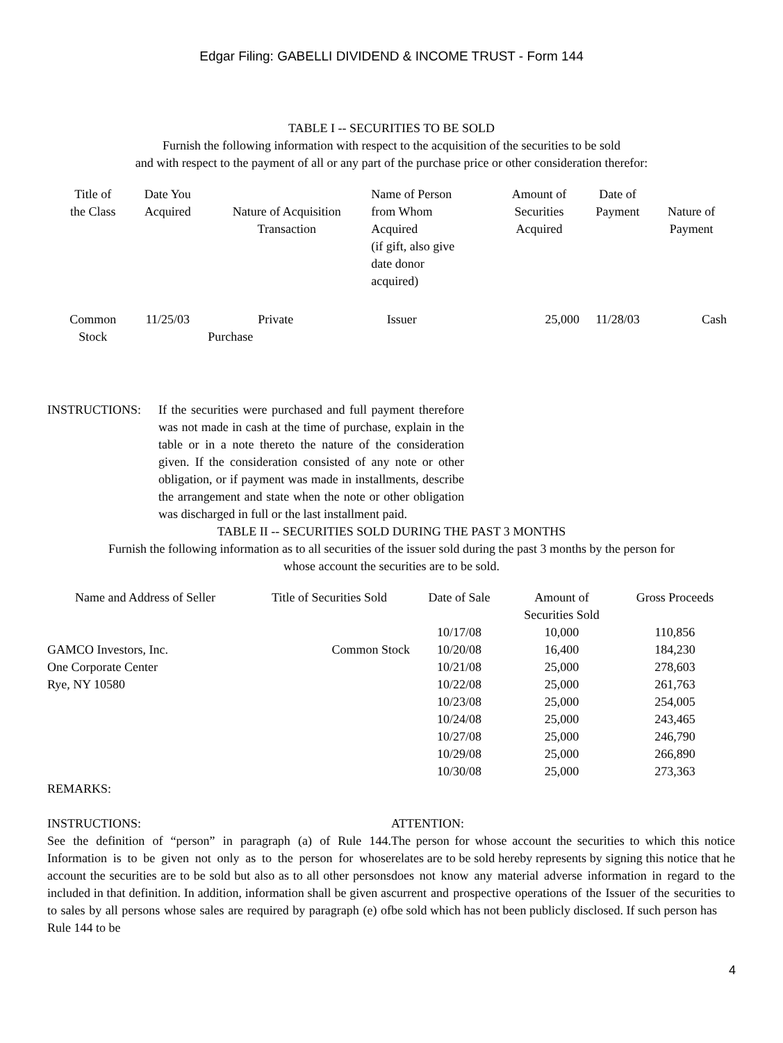Edgar Filing: GABELLI DIVIDEND & INCOME TRUST - Form 144
TABLE I -- SECURITIES TO BE SOLD
Furnish the following information with respect to the acquisition of the securities to be sold
and with respect to the payment of all or any part of the purchase price or other consideration therefor:
| Title of the Class | Date You Acquired | Nature of Acquisition Transaction | Name of Person from Whom Acquired (if gift, also give date donor acquired) | Amount of Securities Acquired | Date of Payment | Nature of Payment |
| --- | --- | --- | --- | --- | --- | --- |
| Common Stock | 11/25/03 | Private Purchase | Issuer | 25,000 | 11/28/03 | Cash |
INSTRUCTIONS: If the securities were purchased and full payment therefore was not made in cash at the time of purchase, explain in the table or in a note thereto the nature of the consideration given. If the consideration consisted of any note or other obligation, or if payment was made in installments, describe the arrangement and state when the note or other obligation was discharged in full or the last installment paid.
TABLE II -- SECURITIES SOLD DURING THE PAST 3 MONTHS
Furnish the following information as to all securities of the issuer sold during the past 3 months by the person for
whose account the securities are to be sold.
| Name and Address of Seller | Title of Securities Sold | Date of Sale | Amount of Securities Sold | Gross Proceeds |
| --- | --- | --- | --- | --- |
| | | 10/17/08 | 10,000 | 110,856 |
| GAMCO Investors, Inc. | Common Stock | 10/20/08 | 16,400 | 184,230 |
| One Corporate Center | | 10/21/08 | 25,000 | 278,603 |
| Rye, NY 10580 | | 10/22/08 | 25,000 | 261,763 |
| | | 10/23/08 | 25,000 | 254,005 |
| | | 10/24/08 | 25,000 | 243,465 |
| | | 10/27/08 | 25,000 | 246,790 |
| | | 10/29/08 | 25,000 | 266,890 |
| | | 10/30/08 | 25,000 | 273,363 |
REMARKS:
INSTRUCTIONS:
See the definition of “person” in paragraph (a) of Rule 144. Information is to be given not only as to the person for whose account the securities are to be sold but also as to all other persons included in that definition. In addition, information shall be given as to sales by all persons whose sales are required by paragraph (e) of Rule 144 to be
ATTENTION:
The person for whose account the securities to which this notice relates are to be sold hereby represents by signing this notice that he does not know any material adverse information in regard to the current and prospective operations of the Issuer of the securities to be sold which has not been publicly disclosed. If such person has
4